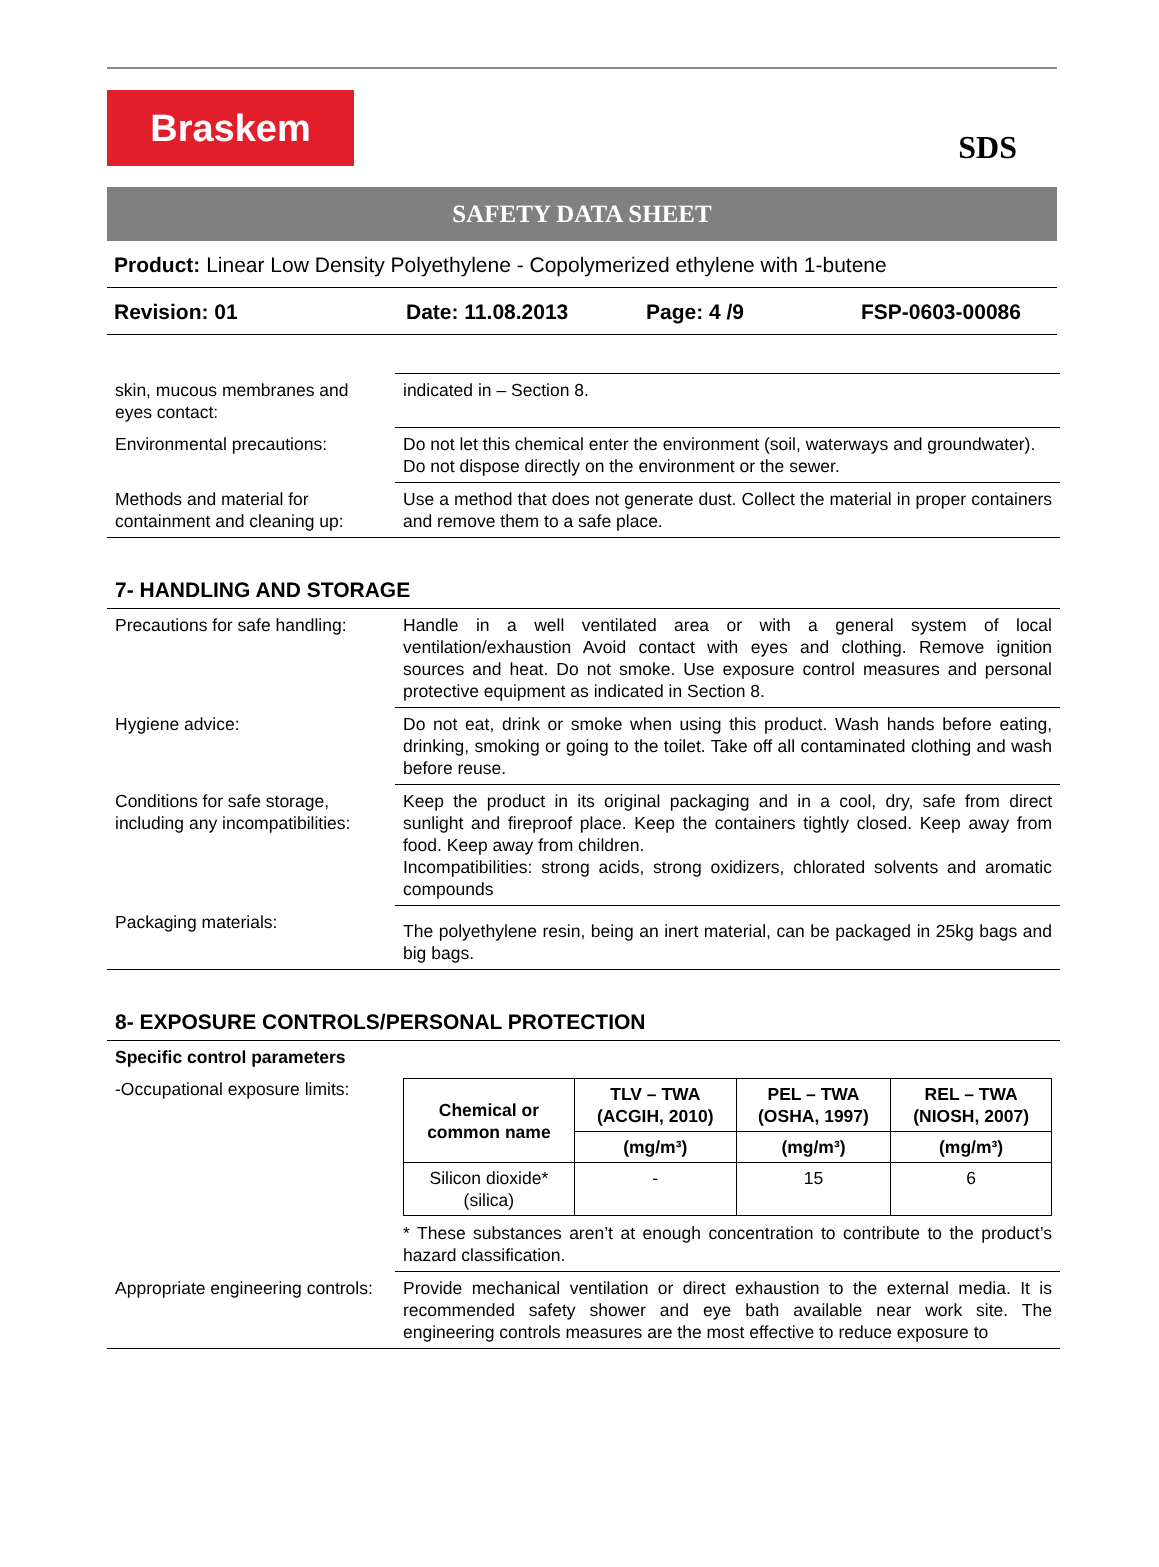Braskem
SDS
SAFETY DATA SHEET
Product: Linear Low Density Polyethylene - Copolymerized ethylene with 1-butene
Revision: 01 Date: 11.08.2013 Page: 4 /9 FSP-0603-00086
| skin, mucous membranes and eyes contact: | indicated in – Section 8. |
| Environmental precautions: | Do not let this chemical enter the environment (soil, waterways and groundwater). Do not dispose directly on the environment or the sewer. |
| Methods and material for containment and cleaning up: | Use a method that does not generate dust. Collect the material in proper containers and remove them to a safe place. |
7- HANDLING AND STORAGE
| Precautions for safe handling: | Handle in a well ventilated area or with a general system of local ventilation/exhaustion Avoid contact with eyes and clothing. Remove ignition sources and heat. Do not smoke. Use exposure control measures and personal protective equipment as indicated in Section 8. |
| Hygiene advice: | Do not eat, drink or smoke when using this product. Wash hands before eating, drinking, smoking or going to the toilet. Take off all contaminated clothing and wash before reuse. |
| Conditions for safe storage, including any incompatibilities: | Keep the product in its original packaging and in a cool, dry, safe from direct sunlight and fireproof place. Keep the containers tightly closed. Keep away from food. Keep away from children. Incompatibilities: strong acids, strong oxidizers, chlorated solvents and aromatic compounds |
| Packaging materials: | The polyethylene resin, being an inert material, can be packaged in 25kg bags and big bags. |
8- EXPOSURE CONTROLS/PERSONAL PROTECTION
| Specific control parameters | |
| -Occupational exposure limits: | / Chemical or common name / TLV – TWA (ACGIH, 2010) / PEL – TWA (OSHA, 1997) / REL – TWA (NIOSH, 2007) / / --- / --- / --- / --- / / / (mg/m³) / (mg/m³) / (mg/m³) / / Silicon dioxide* (silica) / - / 15 / 6 / * These substances aren’t at enough concentration to contribute to the product’s hazard classification. |
| Appropriate engineering controls: | Provide mechanical ventilation or direct exhaustion to the external media. It is recommended safety shower and eye bath available near work site. The engineering controls measures are the most effective to reduce exposure to |